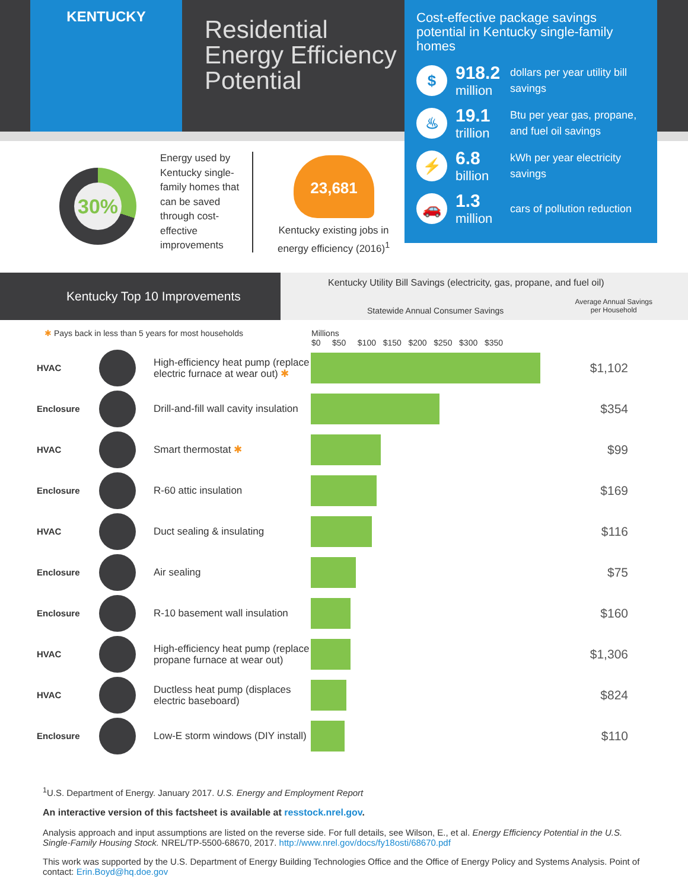KENTUCKY
Residential
Energy Efficiency
Potential
Cost-effective package savings potential in Kentucky single-family homes
$
918.2
million
dollars per year utility bill savings
♨
19.1
trillion
Btu per year gas, propane, and fuel oil savings
⚡
6.8
billion
kWh per year electricity savings
🚗
1.3
million
cars of pollution reduction
30%
Energy used by Kentucky single-family homes that can be saved through cost-effective improvements
23,681
Kentucky existing jobs in energy efficiency (2016)<sup>1</sup>
Kentucky Top 10 Improvements
Kentucky Utility Bill Savings (electricity, gas, propane, and fuel oil)
Statewide Annual Consumer Savings
Average Annual Savings
per Household
✱ Pays back in less than 5 years for most households Millions
$0 $50 $100 $150 $200 $250 $300 $350
| HVAC | | High-efficiency heat pump (replace electric furnace at wear out) ✱ | | $1,102 |
| Enclosure | | Drill-and-fill wall cavity insulation | | $354 |
| HVAC | | Smart thermostat ✱ | | $99 |
| Enclosure | | R-60 attic insulation | | $169 |
| HVAC | | Duct sealing & insulating | | $116 |
| Enclosure | | Air sealing | | $75 |
| Enclosure | | R-10 basement wall insulation | | $160 |
| HVAC | | High-efficiency heat pump (replace propane furnace at wear out) | | $1,306 |
| HVAC | | Ductless heat pump (displaces electric baseboard) | | $824 |
| Enclosure | | Low-E storm windows (DIY install) | | $110 |
<sup>1</sup> U.S. Department of Energy. January 2017. U.S. Energy and Employment Report
An interactive version of this factsheet is available at resstock.nrel.gov.
Analysis approach and input assumptions are listed on the reverse side. For full details, see Wilson, E., et al. Energy Efficiency Potential in the U.S. Single-Family Housing Stock. NREL/TP-5500-68670, 2017. http://www.nrel.gov/docs/fy18osti/68670.pdf
This work was supported by the U.S. Department of Energy Building Technologies Office and the Office of Energy Policy and Systems Analysis. Point of contact: Erin.Boyd@hq.doe.gov